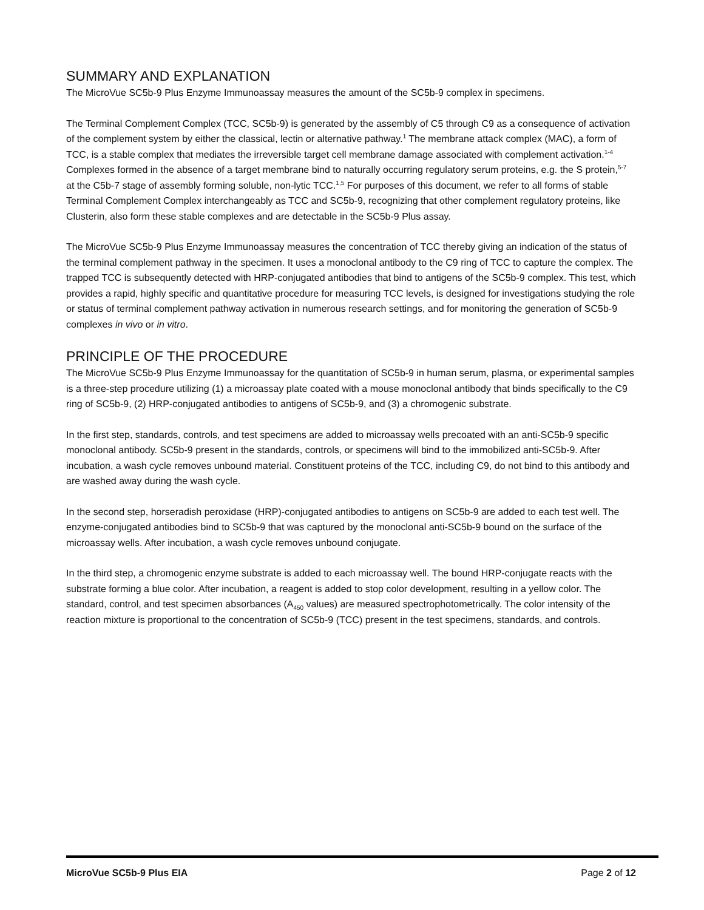SUMMARY AND EXPLANATION
The MicroVue SC5b-9 Plus Enzyme Immunoassay measures the amount of the SC5b-9 complex in specimens.
The Terminal Complement Complex (TCC, SC5b-9) is generated by the assembly of C5 through C9 as a consequence of activation of the complement system by either the classical, lectin or alternative pathway.<sup>1</sup> The membrane attack complex (MAC), a form of TCC, is a stable complex that mediates the irreversible target cell membrane damage associated with complement activation.<sup>1-4</sup> Complexes formed in the absence of a target membrane bind to naturally occurring regulatory serum proteins, e.g. the S protein,<sup>5-7</sup> at the C5b-7 stage of assembly forming soluble, non-lytic TCC.<sup>1,5</sup> For purposes of this document, we refer to all forms of stable Terminal Complement Complex interchangeably as TCC and SC5b-9, recognizing that other complement regulatory proteins, like Clusterin, also form these stable complexes and are detectable in the SC5b-9 Plus assay.
The MicroVue SC5b-9 Plus Enzyme Immunoassay measures the concentration of TCC thereby giving an indication of the status of the terminal complement pathway in the specimen. It uses a monoclonal antibody to the C9 ring of TCC to capture the complex. The trapped TCC is subsequently detected with HRP-conjugated antibodies that bind to antigens of the SC5b-9 complex. This test, which provides a rapid, highly specific and quantitative procedure for measuring TCC levels, is designed for investigations studying the role or status of terminal complement pathway activation in numerous research settings, and for monitoring the generation of SC5b-9 complexes in vivo or in vitro.
PRINCIPLE OF THE PROCEDURE
The MicroVue SC5b-9 Plus Enzyme Immunoassay for the quantitation of SC5b-9 in human serum, plasma, or experimental samples is a three-step procedure utilizing (1) a microassay plate coated with a mouse monoclonal antibody that binds specifically to the C9 ring of SC5b-9, (2) HRP-conjugated antibodies to antigens of SC5b-9, and (3) a chromogenic substrate.
In the first step, standards, controls, and test specimens are added to microassay wells precoated with an anti-SC5b-9 specific monoclonal antibody. SC5b-9 present in the standards, controls, or specimens will bind to the immobilized anti-SC5b-9. After incubation, a wash cycle removes unbound material. Constituent proteins of the TCC, including C9, do not bind to this antibody and are washed away during the wash cycle.
In the second step, horseradish peroxidase (HRP)-conjugated antibodies to antigens on SC5b-9 are added to each test well. The enzyme-conjugated antibodies bind to SC5b-9 that was captured by the monoclonal anti-SC5b-9 bound on the surface of the microassay wells. After incubation, a wash cycle removes unbound conjugate.
In the third step, a chromogenic enzyme substrate is added to each microassay well. The bound HRP-conjugate reacts with the substrate forming a blue color. After incubation, a reagent is added to stop color development, resulting in a yellow color. The standard, control, and test specimen absorbances (A<sub>450</sub> values) are measured spectrophotometrically. The color intensity of the reaction mixture is proportional to the concentration of SC5b-9 (TCC) present in the test specimens, standards, and controls.
MicroVue SC5b-9 Plus EIA Page 2 of 12